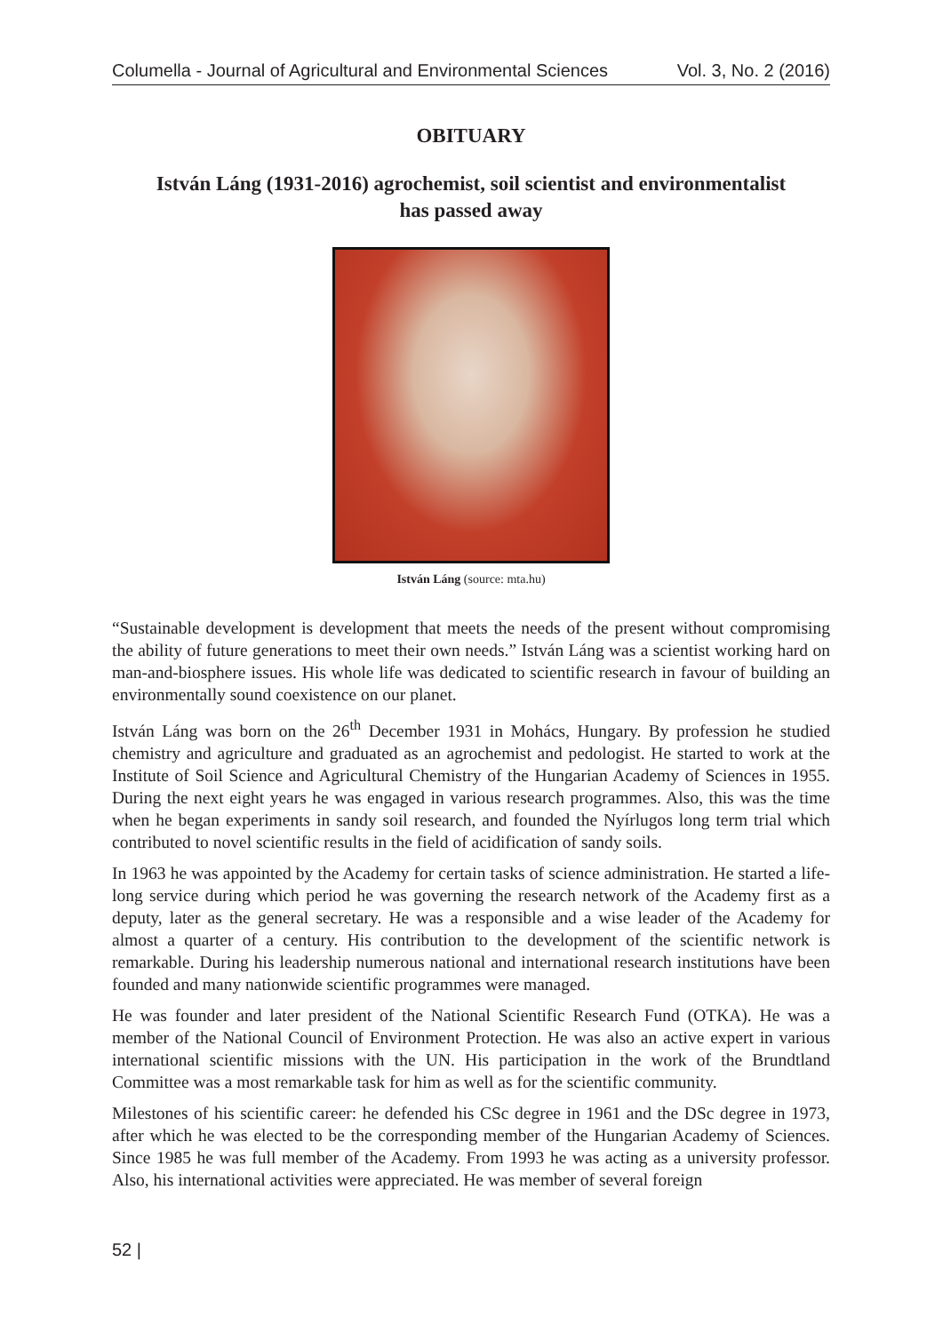Columella - Journal of Agricultural and Environmental Sciences Vol. 3, No. 2 (2016)
OBITUARY
István Láng (1931-2016) agrochemist, soil scientist and environmentalist
has passed away
István Láng (source: mta.hu)
“Sustainable development is development that meets the needs of the present without compromising the ability of future generations to meet their own needs.” István Láng was a scientist working hard on man-and-biosphere issues. His whole life was dedicated to scientific research in favour of building an environmentally sound coexistence on our planet.
István Láng was born on the 26<sup>th</sup> December 1931 in Mohács, Hungary. By profession he studied chemistry and agriculture and graduated as an agrochemist and pedologist. He started to work at the Institute of Soil Science and Agricultural Chemistry of the Hungarian Academy of Sciences in 1955. During the next eight years he was engaged in various research programmes. Also, this was the time when he began experiments in sandy soil research, and founded the Nyírlugos long term trial which contributed to novel scientific results in the field of acidification of sandy soils.
In 1963 he was appointed by the Academy for certain tasks of science administration. He started a life-long service during which period he was governing the research network of the Academy first as a deputy, later as the general secretary. He was a responsible and a wise leader of the Academy for almost a quarter of a century. His contribution to the development of the scientific network is remarkable. During his leadership numerous national and international research institutions have been founded and many nationwide scientific programmes were managed.
He was founder and later president of the National Scientific Research Fund (OTKA). He was a member of the National Council of Environment Protection. He was also an active expert in various international scientific missions with the UN. His participation in the work of the Brundtland Committee was a most remarkable task for him as well as for the scientific community.
Milestones of his scientific career: he defended his CSc degree in 1961 and the DSc degree in 1973, after which he was elected to be the corresponding member of the Hungarian Academy of Sciences. Since 1985 he was full member of the Academy. From 1993 he was acting as a university professor. Also, his international activities were appreciated. He was member of several foreign
52 |